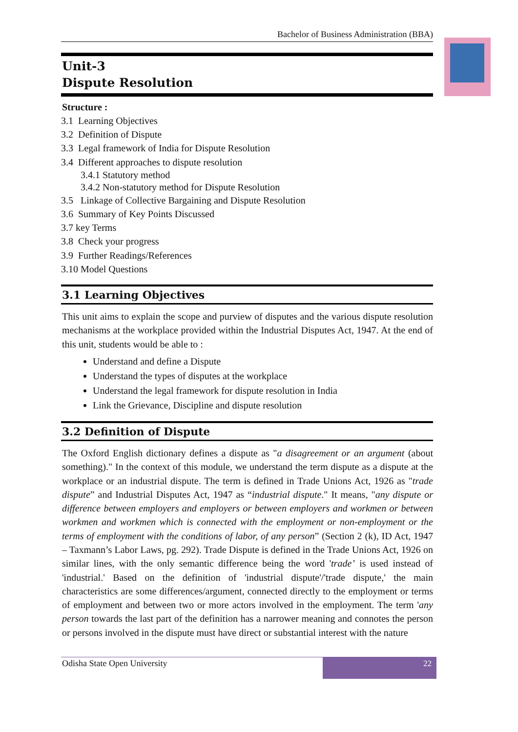Bachelor of Business Administration (BBA)
Unit-3
Dispute Resolution
Structure :
3.1 Learning Objectives
3.2 Definition of Dispute
3.3 Legal framework of India for Dispute Resolution
3.4 Different approaches to dispute resolution
3.4.1 Statutory method
3.4.2 Non-statutory method for Dispute Resolution
3.5 Linkage of Collective Bargaining and Dispute Resolution
3.6 Summary of Key Points Discussed
3.7 key Terms
3.8 Check your progress
3.9 Further Readings/References
3.10 Model Questions
3.1 Learning Objectives
This unit aims to explain the scope and purview of disputes and the various dispute resolution mechanisms at the workplace provided within the Industrial Disputes Act, 1947. At the end of this unit, students would be able to :
Understand and define a Dispute
Understand the types of disputes at the workplace
Understand the legal framework for dispute resolution in India
Link the Grievance, Discipline and dispute resolution
3.2 Definition of Dispute
The Oxford English dictionary defines a dispute as "a disagreement or an argument (about something)." In the context of this module, we understand the term dispute as a dispute at the workplace or an industrial dispute. The term is defined in Trade Unions Act, 1926 as "trade dispute” and Industrial Disputes Act, 1947 as “industrial dispute." It means, "any dispute or difference between employers and employers or between employers and workmen or between workmen and workmen which is connected with the employment or non-employment or the terms of employment with the conditions of labor, of any person” (Section 2 (k), ID Act, 1947 – Taxmann’s Labor Laws, pg. 292). Trade Dispute is defined in the Trade Unions Act, 1926 on similar lines, with the only semantic difference being the word 'trade’ is used instead of 'industrial.' Based on the definition of 'industrial dispute'/'trade dispute,' the main characteristics are some differences/argument, connected directly to the employment or terms of employment and between two or more actors involved in the employment. The term 'any person towards the last part of the definition has a narrower meaning and connotes the person or persons involved in the dispute must have direct or substantial interest with the nature
Odisha State Open University 22